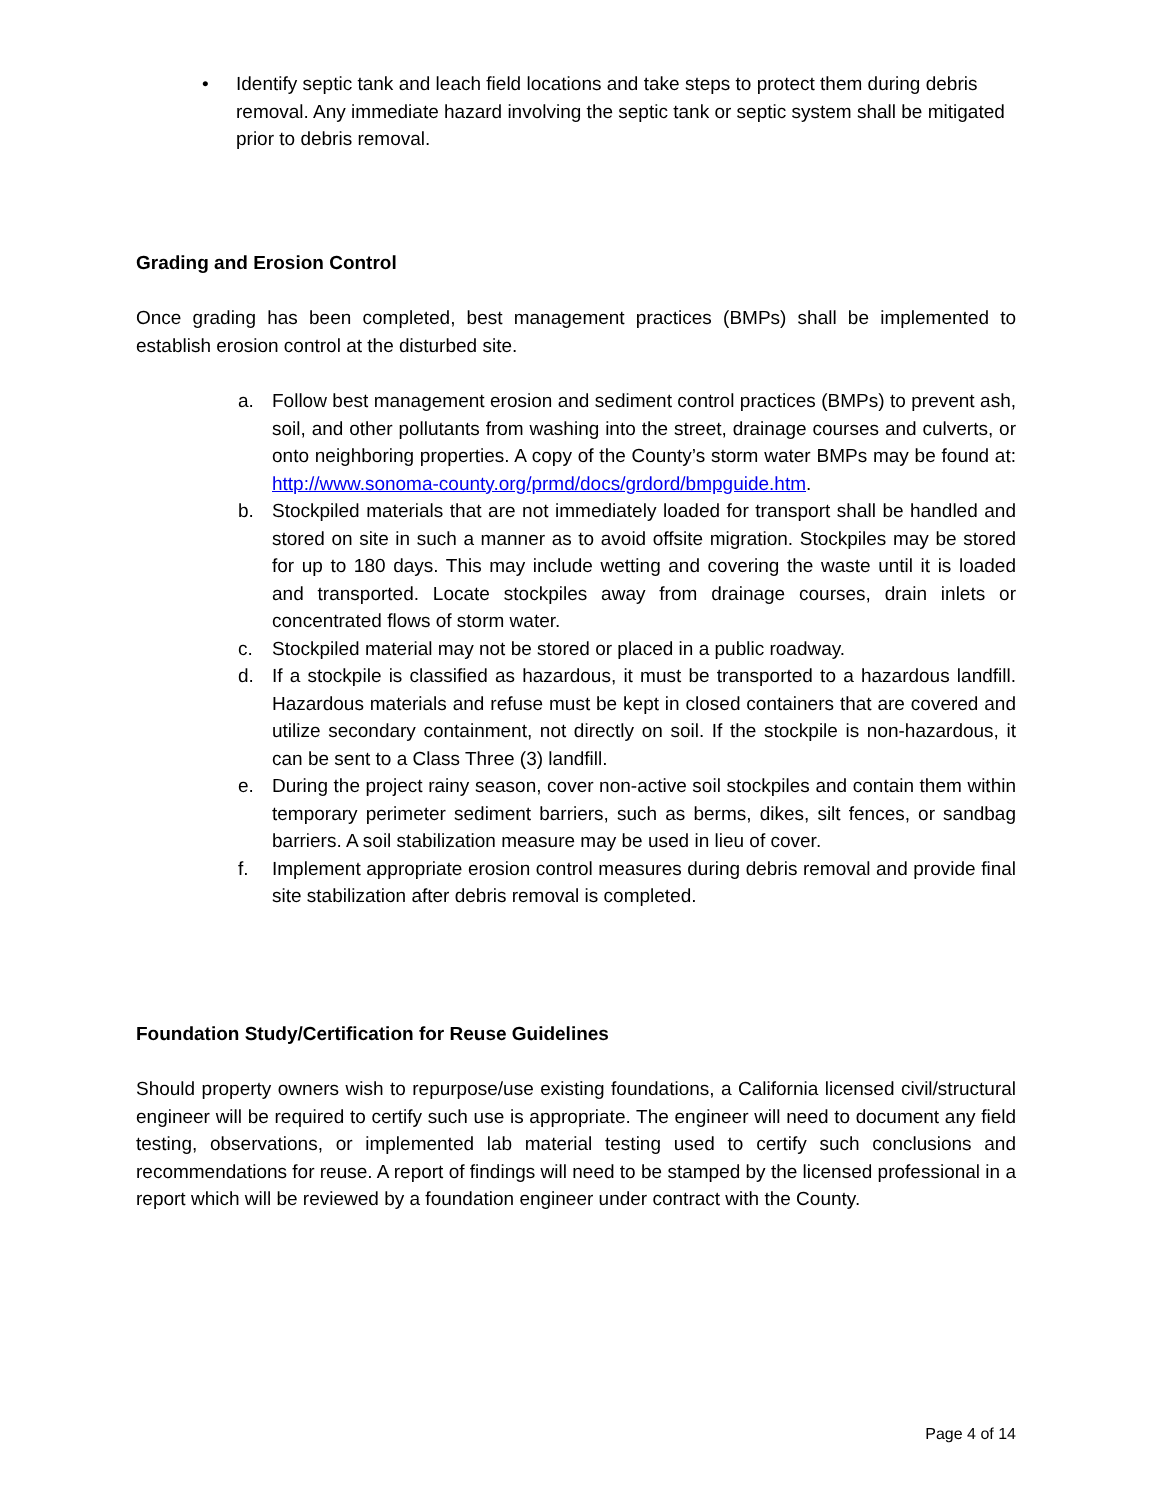• Identify septic tank and leach field locations and take steps to protect them during debris removal. Any immediate hazard involving the septic tank or septic system shall be mitigated prior to debris removal.
Grading and Erosion Control
Once grading has been completed, best management practices (BMPs) shall be implemented to establish erosion control at the disturbed site.
a. Follow best management erosion and sediment control practices (BMPs) to prevent ash, soil, and other pollutants from washing into the street, drainage courses and culverts, or onto neighboring properties. A copy of the County’s storm water BMPs may be found at: http://www.sonoma-county.org/prmd/docs/grdord/bmpguide.htm.
b. Stockpiled materials that are not immediately loaded for transport shall be handled and stored on site in such a manner as to avoid offsite migration. Stockpiles may be stored for up to 180 days. This may include wetting and covering the waste until it is loaded and transported. Locate stockpiles away from drainage courses, drain inlets or concentrated flows of storm water.
c. Stockpiled material may not be stored or placed in a public roadway.
d. If a stockpile is classified as hazardous, it must be transported to a hazardous landfill. Hazardous materials and refuse must be kept in closed containers that are covered and utilize secondary containment, not directly on soil. If the stockpile is non-hazardous, it can be sent to a Class Three (3) landfill.
e. During the project rainy season, cover non-active soil stockpiles and contain them within temporary perimeter sediment barriers, such as berms, dikes, silt fences, or sandbag barriers. A soil stabilization measure may be used in lieu of cover.
f. Implement appropriate erosion control measures during debris removal and provide final site stabilization after debris removal is completed.
Foundation Study/Certification for Reuse Guidelines
Should property owners wish to repurpose/use existing foundations, a California licensed civil/structural engineer will be required to certify such use is appropriate. The engineer will need to document any field testing, observations, or implemented lab material testing used to certify such conclusions and recommendations for reuse. A report of findings will need to be stamped by the licensed professional in a report which will be reviewed by a foundation engineer under contract with the County.
Page 4 of 14